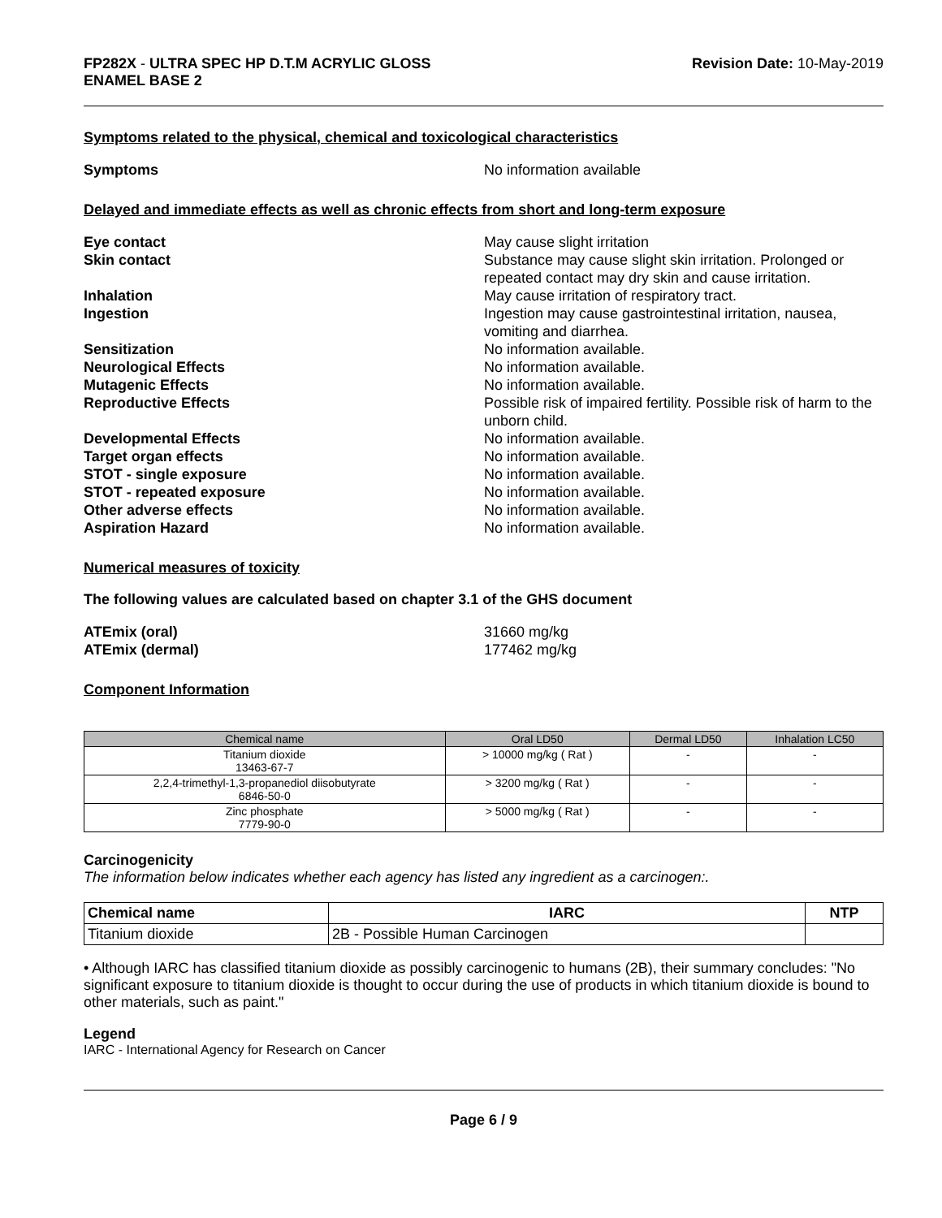FP282X - ULTRA SPEC HP D.T.M ACRYLIC GLOSS
ENAMEL BASE 2
Revision Date: 10-May-2019
Symptoms related to the physical, chemical and toxicological characteristics
Symptoms No information available
Delayed and immediate effects as well as chronic effects from short and long-term exposure
Eye contact May cause slight irritation
Skin contact Substance may cause slight skin irritation. Prolonged or repeated contact may dry skin and cause irritation.
Inhalation May cause irritation of respiratory tract.
Ingestion Ingestion may cause gastrointestinal irritation, nausea, vomiting and diarrhea.
Sensitization No information available.
Neurological Effects No information available.
Mutagenic Effects No information available.
Reproductive Effects Possible risk of impaired fertility. Possible risk of harm to the unborn child.
Developmental Effects No information available.
Target organ effects No information available.
STOT - single exposure No information available.
STOT - repeated exposure No information available.
Other adverse effects No information available.
Aspiration Hazard No information available.
Numerical measures of toxicity
The following values are calculated based on chapter 3.1 of the GHS document
ATEmix (oral) 31660 mg/kg
ATEmix (dermal) 177462 mg/kg
Component Information
| Chemical name | Oral LD50 | Dermal LD50 | Inhalation LC50 |
| --- | --- | --- | --- |
| Titanium dioxide 13463-67-7 | > 10000 mg/kg ( Rat ) | - | - |
| 2,2,4-trimethyl-1,3-propanediol diisobutyrate 6846-50-0 | > 3200 mg/kg ( Rat ) | - | - |
| Zinc phosphate 7779-90-0 | > 5000 mg/kg ( Rat ) | - | - |
Carcinogenicity
The information below indicates whether each agency has listed any ingredient as a carcinogen:.
| Chemical name | IARC | NTP |
| --- | --- | --- |
| Titanium dioxide | 2B - Possible Human Carcinogen | |
• Although IARC has classified titanium dioxide as possibly carcinogenic to humans (2B), their summary concludes: "No significant exposure to titanium dioxide is thought to occur during the use of products in which titanium dioxide is bound to other materials, such as paint."
Legend
IARC - International Agency for Research on Cancer
Page 6 / 9